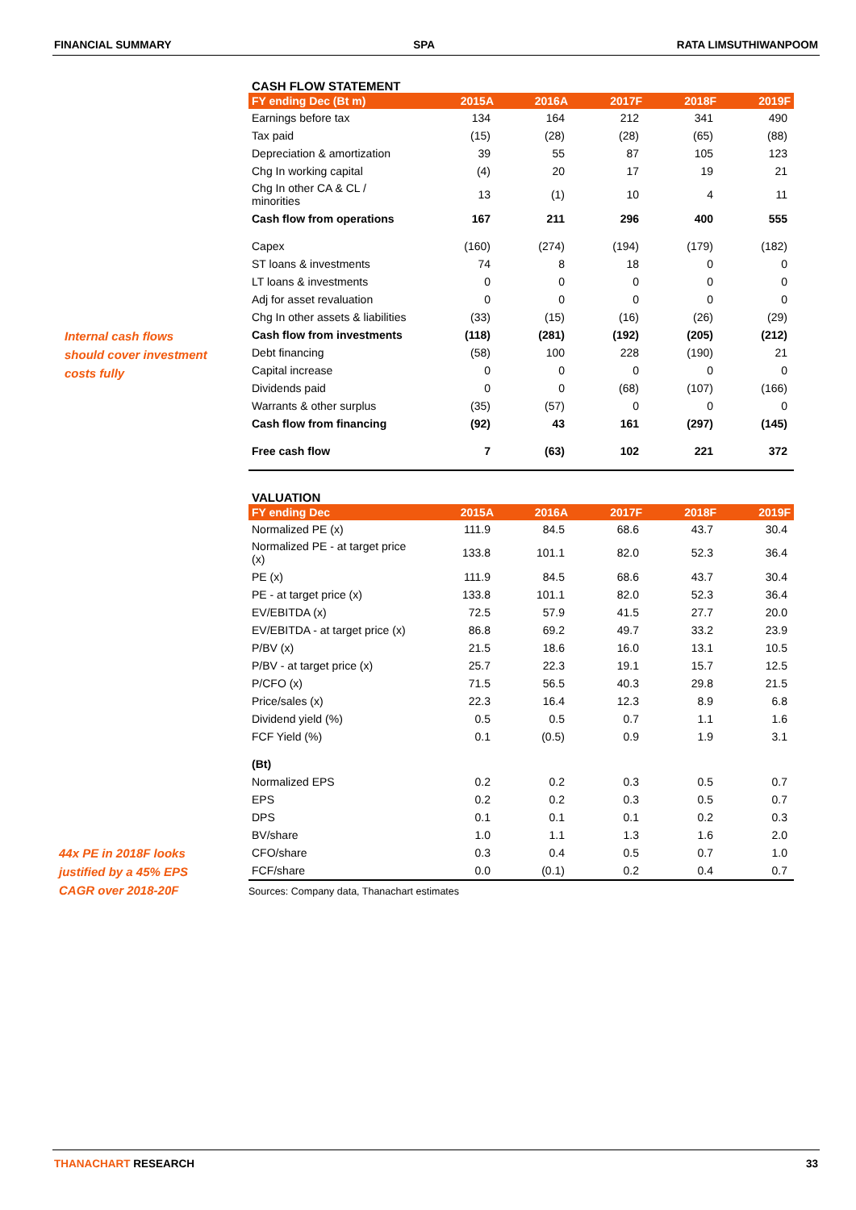FINANCIAL SUMMARY SPA RATA LIMSUTHIWANPOOM
Internal cash flows
should cover investment
costs fully
44x PE in 2018F looks
justified by a 45% EPS
CAGR over 2018-20F
CASH FLOW STATEMENT
| FY ending Dec (Bt m) | 2015A | 2016A | 2017F | 2018F | 2019F |
| --- | --- | --- | --- | --- | --- |
| Earnings before tax | 134 | 164 | 212 | 341 | 490 |
| Tax paid | (15) | (28) | (28) | (65) | (88) |
| Depreciation & amortization | 39 | 55 | 87 | 105 | 123 |
| Chg In working capital | (4) | 20 | 17 | 19 | 21 |
| Chg In other CA & CL / minorities | 13 | (1) | 10 | 4 | 11 |
| Cash flow from operations | 167 | 211 | 296 | 400 | 555 |
| Capex | (160) | (274) | (194) | (179) | (182) |
| ST loans & investments | 74 | 8 | 18 | 0 | 0 |
| LT loans & investments | 0 | 0 | 0 | 0 | 0 |
| Adj for asset revaluation | 0 | 0 | 0 | 0 | 0 |
| Chg In other assets & liabilities | (33) | (15) | (16) | (26) | (29) |
| Cash flow from investments | (118) | (281) | (192) | (205) | (212) |
| Debt financing | (58) | 100 | 228 | (190) | 21 |
| Capital increase | 0 | 0 | 0 | 0 | 0 |
| Dividends paid | 0 | 0 | (68) | (107) | (166) |
| Warrants & other surplus | (35) | (57) | 0 | 0 | 0 |
| Cash flow from financing | (92) | 43 | 161 | (297) | (145) |
| Free cash flow | 7 | (63) | 102 | 221 | 372 |
VALUATION
| FY ending Dec | 2015A | 2016A | 2017F | 2018F | 2019F |
| --- | --- | --- | --- | --- | --- |
| Normalized PE (x) | 111.9 | 84.5 | 68.6 | 43.7 | 30.4 |
| Normalized PE - at target price (x) | 133.8 | 101.1 | 82.0 | 52.3 | 36.4 |
| PE (x) | 111.9 | 84.5 | 68.6 | 43.7 | 30.4 |
| PE - at target price (x) | 133.8 | 101.1 | 82.0 | 52.3 | 36.4 |
| EV/EBITDA (x) | 72.5 | 57.9 | 41.5 | 27.7 | 20.0 |
| EV/EBITDA - at target price (x) | 86.8 | 69.2 | 49.7 | 33.2 | 23.9 |
| P/BV (x) | 21.5 | 18.6 | 16.0 | 13.1 | 10.5 |
| P/BV - at target price (x) | 25.7 | 22.3 | 19.1 | 15.7 | 12.5 |
| P/CFO (x) | 71.5 | 56.5 | 40.3 | 29.8 | 21.5 |
| Price/sales (x) | 22.3 | 16.4 | 12.3 | 8.9 | 6.8 |
| Dividend yield (%) | 0.5 | 0.5 | 0.7 | 1.1 | 1.6 |
| FCF Yield (%) | 0.1 | (0.5) | 0.9 | 1.9 | 3.1 |
| (Bt) | | | | | |
| Normalized EPS | 0.2 | 0.2 | 0.3 | 0.5 | 0.7 |
| EPS | 0.2 | 0.2 | 0.3 | 0.5 | 0.7 |
| DPS | 0.1 | 0.1 | 0.1 | 0.2 | 0.3 |
| BV/share | 1.0 | 1.1 | 1.3 | 1.6 | 2.0 |
| CFO/share | 0.3 | 0.4 | 0.5 | 0.7 | 1.0 |
| FCF/share | 0.0 | (0.1) | 0.2 | 0.4 | 0.7 |
Sources: Company data, Thanachart estimates
THANACHART RESEARCH 33